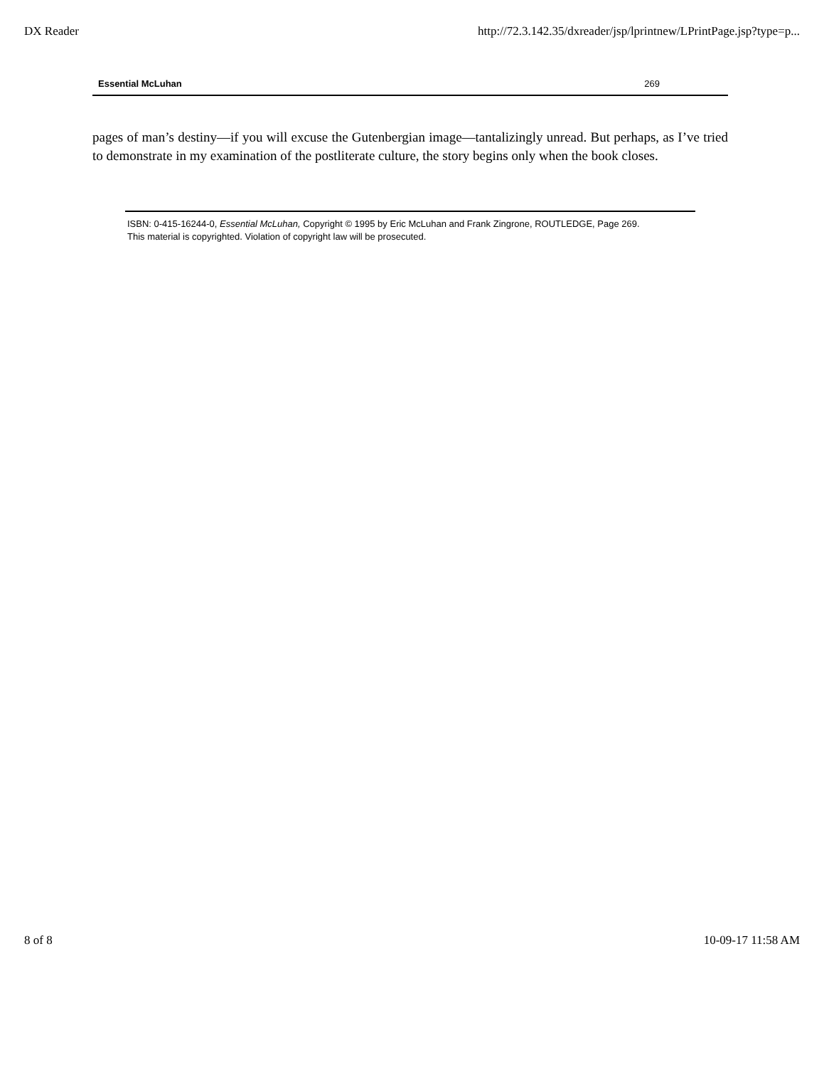DX Reader http://72.3.142.35/dxreader/jsp/lprintnew/LPrintPage.jsp?type=p...
Essential McLuhan 269
pages of man’s destiny—if you will excuse the Gutenbergian image—tantalizingly unread. But perhaps, as I’ve tried to demonstrate in my examination of the postliterate culture, the story begins only when the book closes.
ISBN: 0-415-16244-0, Essential McLuhan, Copyright © 1995 by Eric McLuhan and Frank Zingrone, ROUTLEDGE, Page 269.
This material is copyrighted. Violation of copyright law will be prosecuted.
8 of 8 10-09-17 11:58 AM